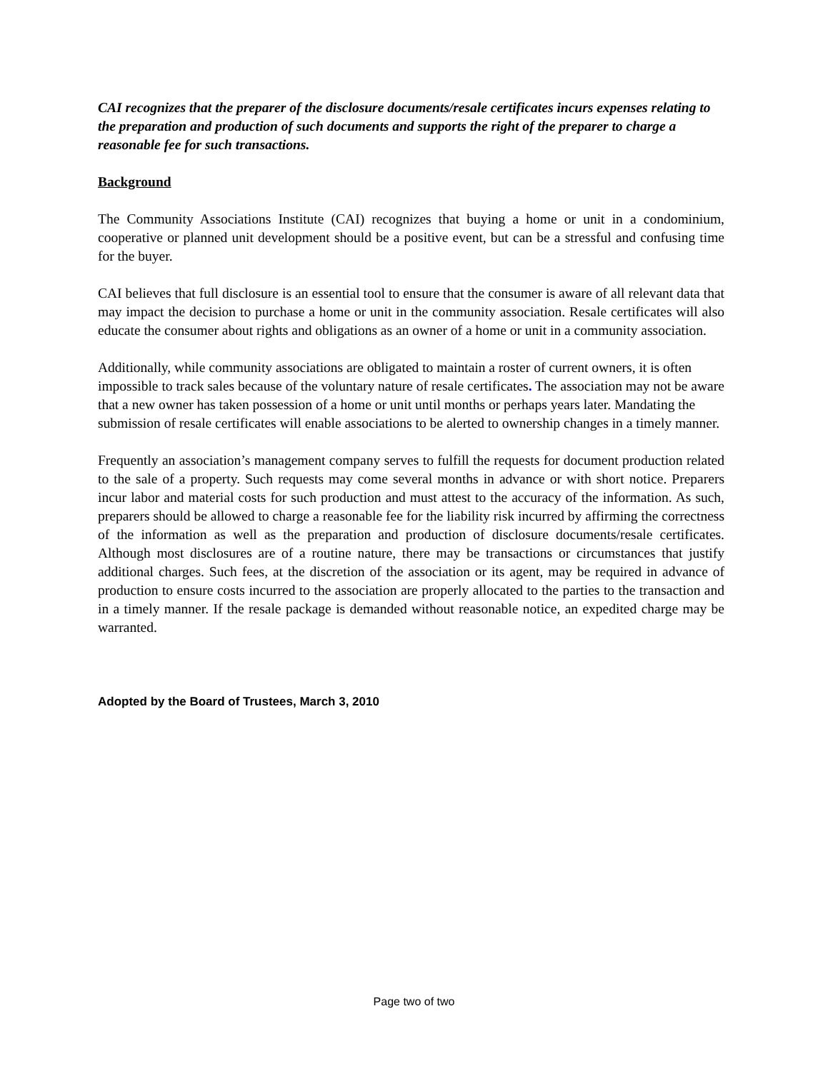CAI recognizes that the preparer of the disclosure documents/resale certificates incurs expenses relating to the preparation and production of such documents and supports the right of the preparer to charge a reasonable fee for such transactions.
Background
The Community Associations Institute (CAI) recognizes that buying a home or unit in a condominium, cooperative or planned unit development should be a positive event, but can be a stressful and confusing time for the buyer.
CAI believes that full disclosure is an essential tool to ensure that the consumer is aware of all relevant data that may impact the decision to purchase a home or unit in the community association. Resale certificates will also educate the consumer about rights and obligations as an owner of a home or unit in a community association.
Additionally, while community associations are obligated to maintain a roster of current owners, it is often impossible to track sales because of the voluntary nature of resale certificates. The association may not be aware that a new owner has taken possession of a home or unit until months or perhaps years later. Mandating the submission of resale certificates will enable associations to be alerted to ownership changes in a timely manner.
Frequently an association’s management company serves to fulfill the requests for document production related to the sale of a property. Such requests may come several months in advance or with short notice. Preparers incur labor and material costs for such production and must attest to the accuracy of the information. As such, preparers should be allowed to charge a reasonable fee for the liability risk incurred by affirming the correctness of the information as well as the preparation and production of disclosure documents/resale certificates. Although most disclosures are of a routine nature, there may be transactions or circumstances that justify additional charges. Such fees, at the discretion of the association or its agent, may be required in advance of production to ensure costs incurred to the association are properly allocated to the parties to the transaction and in a timely manner. If the resale package is demanded without reasonable notice, an expedited charge may be warranted.
Adopted by the Board of Trustees, March 3, 2010
Page two of two